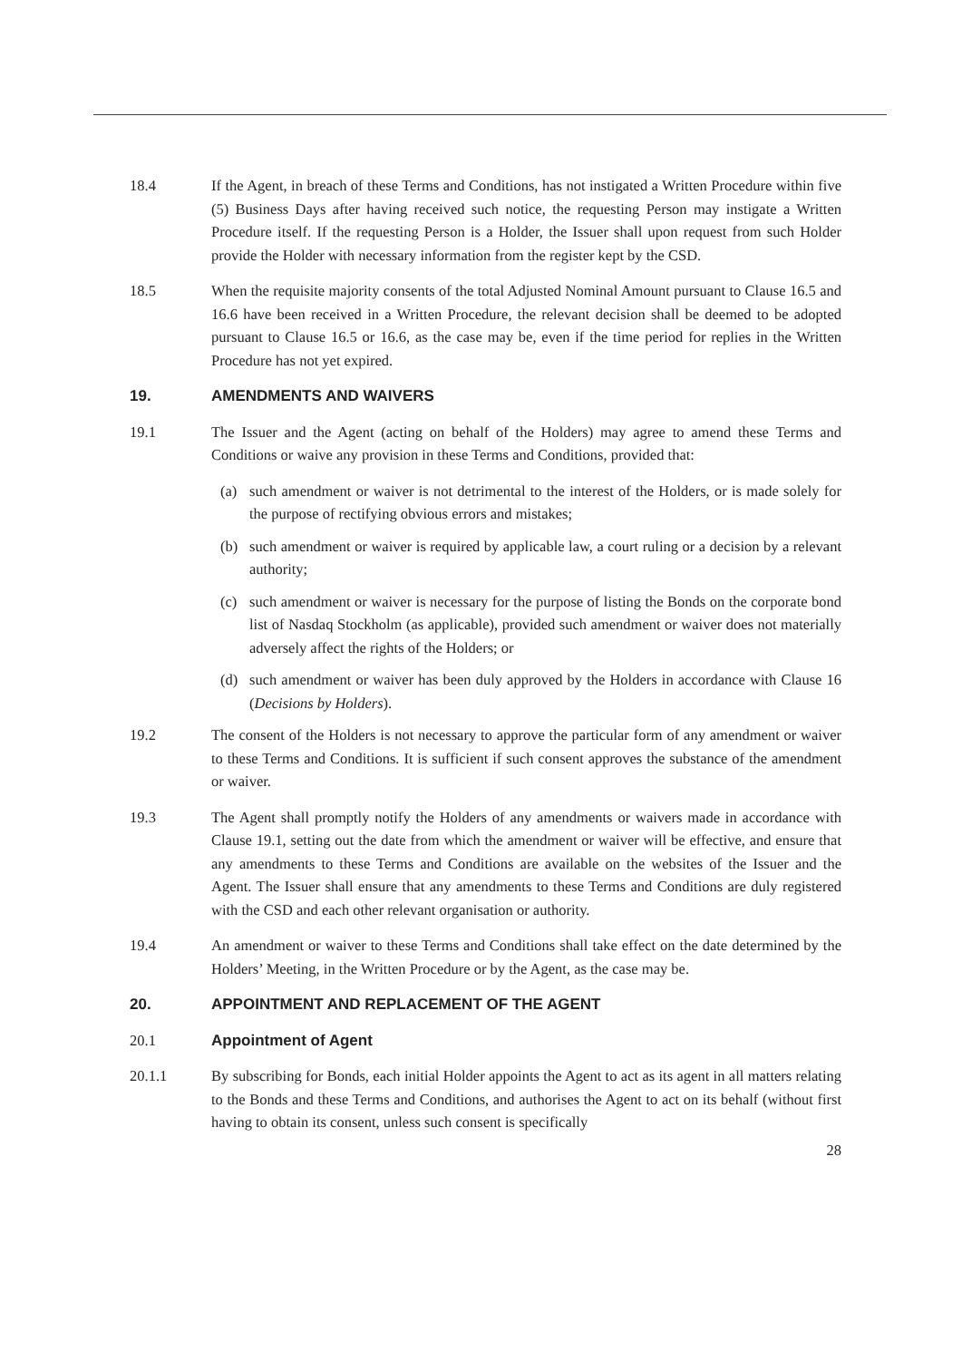18.4 If the Agent, in breach of these Terms and Conditions, has not instigated a Written Procedure within five (5) Business Days after having received such notice, the requesting Person may instigate a Written Procedure itself. If the requesting Person is a Holder, the Issuer shall upon request from such Holder provide the Holder with necessary information from the register kept by the CSD.
18.5 When the requisite majority consents of the total Adjusted Nominal Amount pursuant to Clause 16.5 and 16.6 have been received in a Written Procedure, the relevant decision shall be deemed to be adopted pursuant to Clause 16.5 or 16.6, as the case may be, even if the time period for replies in the Written Procedure has not yet expired.
19. AMENDMENTS AND WAIVERS
19.1 The Issuer and the Agent (acting on behalf of the Holders) may agree to amend these Terms and Conditions or waive any provision in these Terms and Conditions, provided that:
(a) such amendment or waiver is not detrimental to the interest of the Holders, or is made solely for the purpose of rectifying obvious errors and mistakes;
(b) such amendment or waiver is required by applicable law, a court ruling or a decision by a relevant authority;
(c) such amendment or waiver is necessary for the purpose of listing the Bonds on the corporate bond list of Nasdaq Stockholm (as applicable), provided such amendment or waiver does not materially adversely affect the rights of the Holders; or
(d) such amendment or waiver has been duly approved by the Holders in accordance with Clause 16 (Decisions by Holders).
19.2 The consent of the Holders is not necessary to approve the particular form of any amendment or waiver to these Terms and Conditions. It is sufficient if such consent approves the substance of the amendment or waiver.
19.3 The Agent shall promptly notify the Holders of any amendments or waivers made in accordance with Clause 19.1, setting out the date from which the amendment or waiver will be effective, and ensure that any amendments to these Terms and Conditions are available on the websites of the Issuer and the Agent. The Issuer shall ensure that any amendments to these Terms and Conditions are duly registered with the CSD and each other relevant organisation or authority.
19.4 An amendment or waiver to these Terms and Conditions shall take effect on the date determined by the Holders’ Meeting, in the Written Procedure or by the Agent, as the case may be.
20. APPOINTMENT AND REPLACEMENT OF THE AGENT
20.1 Appointment of Agent
20.1.1 By subscribing for Bonds, each initial Holder appoints the Agent to act as its agent in all matters relating to the Bonds and these Terms and Conditions, and authorises the Agent to act on its behalf (without first having to obtain its consent, unless such consent is specifically
28